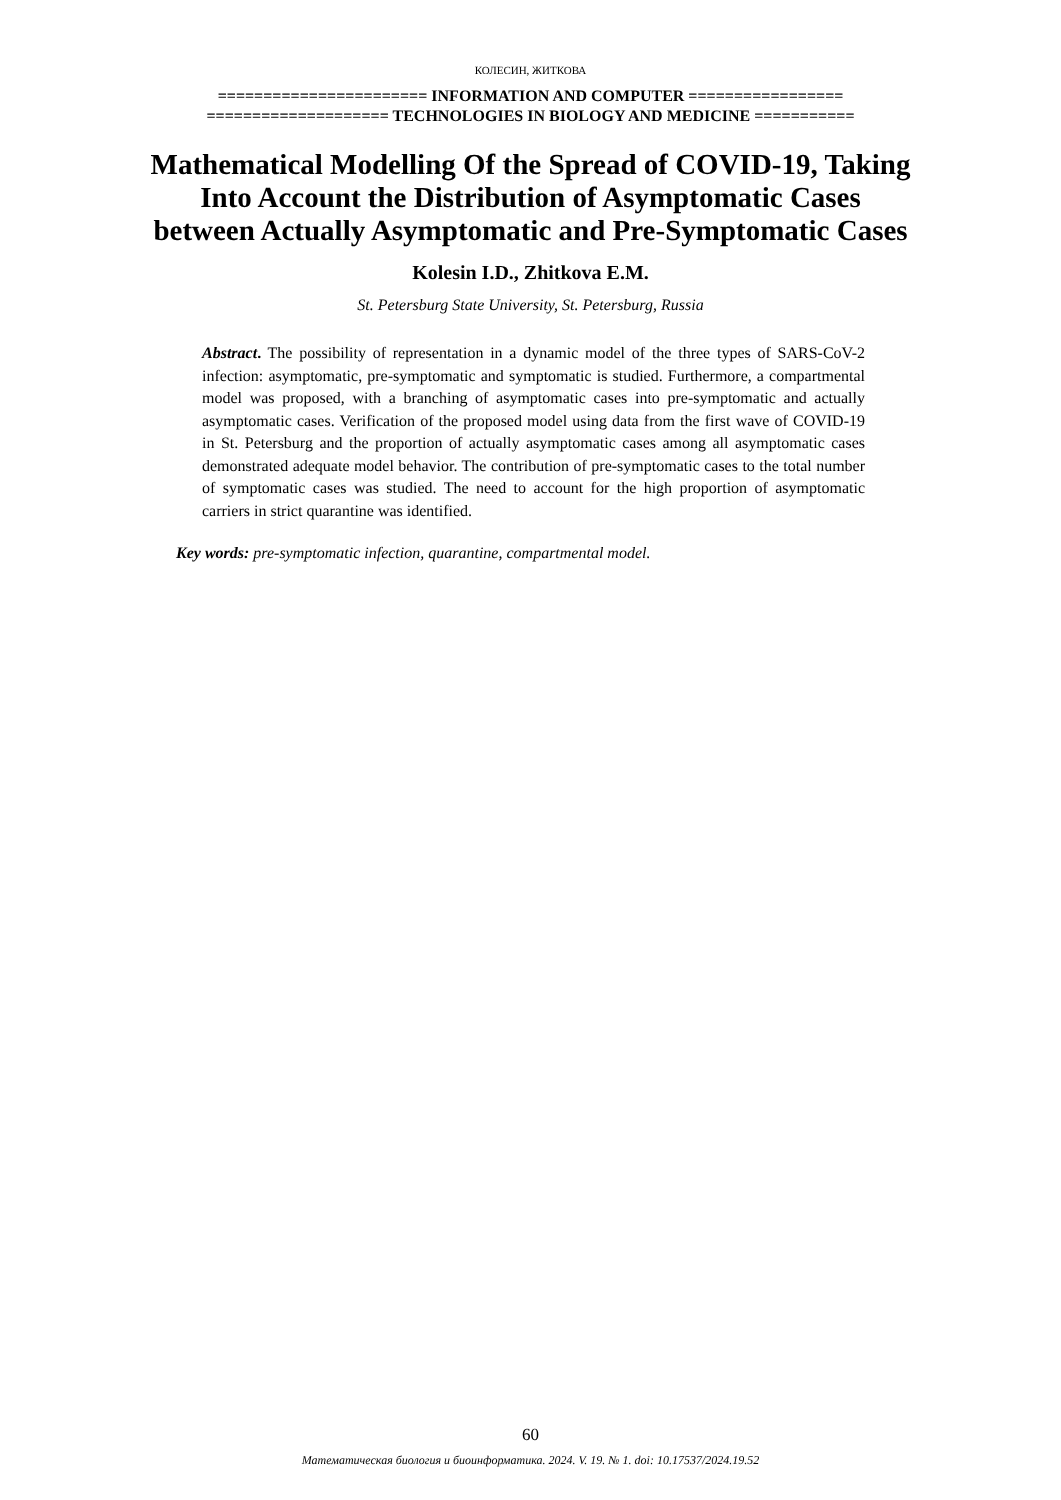КОЛЕСИН, ЖИТКОВА
======================= INFORMATION AND COMPUTER =================
==================== TECHNOLOGIES IN BIOLOGY AND MEDICINE ===========
Mathematical Modelling Of the Spread of COVID-19, Taking Into Account the Distribution of Asymptomatic Cases between Actually Asymptomatic and Pre-Symptomatic Cases
Kolesin I.D., Zhitkova E.M.
St. Petersburg State University, St. Petersburg, Russia
Abstract. The possibility of representation in a dynamic model of the three types of SARS-CoV-2 infection: asymptomatic, pre-symptomatic and symptomatic is studied. Furthermore, a compartmental model was proposed, with a branching of asymptomatic cases into pre-symptomatic and actually asymptomatic cases. Verification of the proposed model using data from the first wave of COVID-19 in St. Petersburg and the proportion of actually asymptomatic cases among all asymptomatic cases demonstrated adequate model behavior. The contribution of pre-symptomatic cases to the total number of symptomatic cases was studied. The need to account for the high proportion of asymptomatic carriers in strict quarantine was identified.
Key words: pre-symptomatic infection, quarantine, compartmental model.
60
Математическая биология и биоинформатика. 2024. V. 19. № 1. doi: 10.17537/2024.19.52